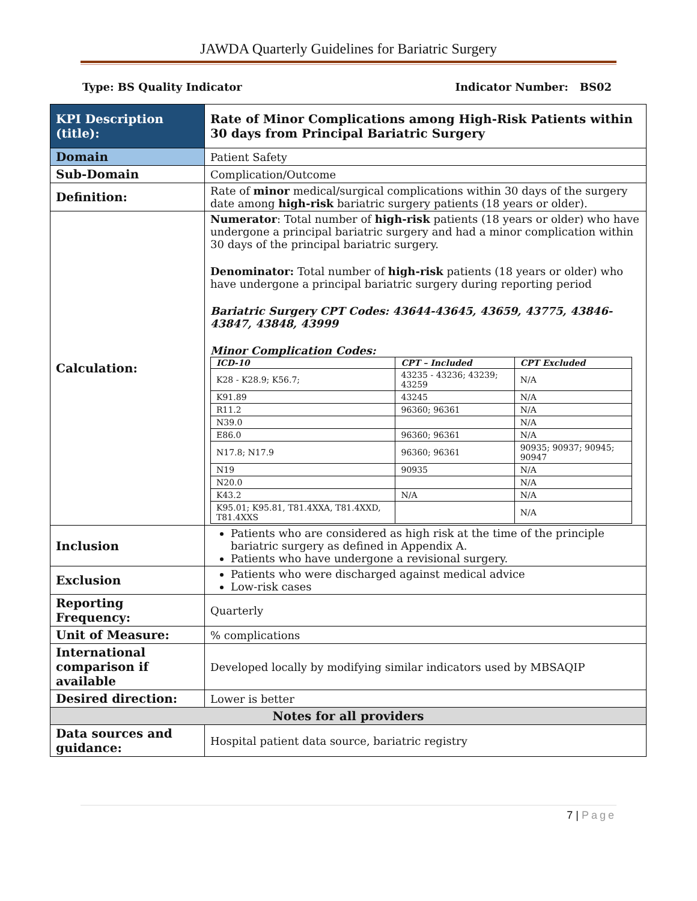JAWDA Quarterly Guidelines for Bariatric Surgery
Type: BS Quality Indicator Indicator Number: BS02
| KPI Description (title): | Rate of Minor Complications among High-Risk Patients within 30 days from Principal Bariatric Surgery |
| Domain | Patient Safety |
| Sub-Domain | Complication/Outcome |
| Definition: | Rate of minor medical/surgical complications within 30 days of the surgery date among high-risk bariatric surgery patients (18 years or older). |
| Calculation: | Numerator : Total number of high-risk patients (18 years or older) who have undergone a principal bariatric surgery and had a minor complication within 30 days of the principal bariatric surgery. Denominator: Total number of high-risk patients (18 years or older) who have undergone a principal bariatric surgery during reporting period Bariatric Surgery CPT Codes: 43644-43645, 43659, 43775, 43846-43847, 43848, 43999 Minor Complication Codes: / ICD-10 / CPT – Included / CPT Excluded / / --- / --- / --- / / K28 - K28.9; K56.7; / 43235 - 43236; 43239; 43259 / N/A / / K91.89 / 43245 / N/A / / R11.2 / 96360; 96361 / N/A / / N39.0 / / N/A / / E86.0 / 96360; 96361 / N/A / / N17.8; N17.9 / 96360; 96361 / 90935; 90937; 90945; 90947 / / N19 / 90935 / N/A / / N20.0 / / N/A / / K43.2 / N/A / N/A / / K95.01; K95.81, T81.4XXA, T81.4XXD, T81.4XXS / / N/A / |
| Inclusion | Patients who are considered as high risk at the time of the principle bariatric surgery as defined in Appendix A. Patients who have undergone a revisional surgery. |
| Exclusion | Patients who were discharged against medical advice Low-risk cases |
| Reporting Frequency: | Quarterly |
| Unit of Measure: | % complications |
| International comparison if available | Developed locally by modifying similar indicators used by MBSAQIP |
| Desired direction: | Lower is better |
| Notes for all providers | |
| Data sources and guidance: | Hospital patient data source, bariatric registry |
7 | Page